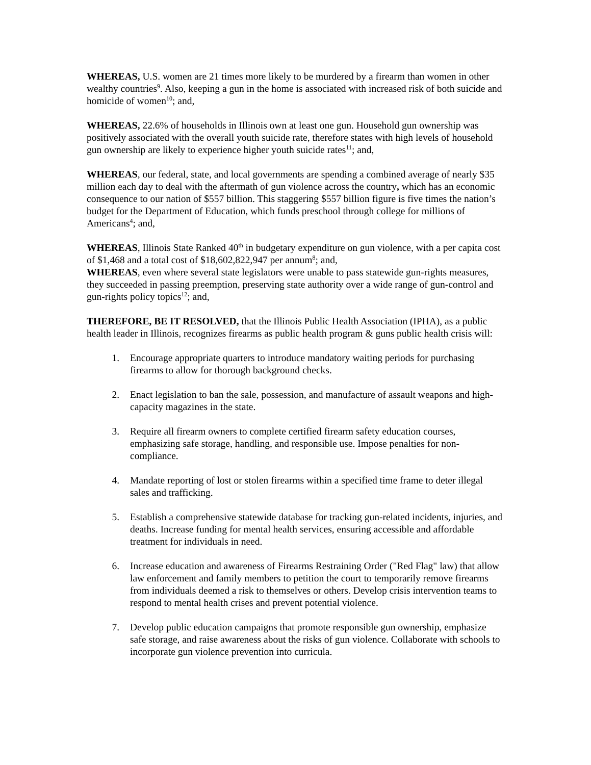WHEREAS, U.S. women are 21 times more likely to be murdered by a firearm than women in other wealthy countries<sup>9</sup>. Also, keeping a gun in the home is associated with increased risk of both suicide and homicide of women<sup>10</sup>; and,
WHEREAS, 22.6% of households in Illinois own at least one gun. Household gun ownership was positively associated with the overall youth suicide rate, therefore states with high levels of household gun ownership are likely to experience higher youth suicide rates<sup>11</sup>; and,
WHEREAS, our federal, state, and local governments are spending a combined average of nearly $35 million each day to deal with the aftermath of gun violence across the country, which has an economic consequence to our nation of $557 billion. This staggering $557 billion figure is five times the nation’s budget for the Department of Education, which funds preschool through college for millions of Americans<sup>4</sup>; and,
WHEREAS, Illinois State Ranked 40<sup>th</sup> in budgetary expenditure on gun violence, with a per capita cost of $1,468 and a total cost of $18,602,822,947 per annum<sup>8</sup>; and,
WHEREAS, even where several state legislators were unable to pass statewide gun-rights measures, they succeeded in passing preemption, preserving state authority over a wide range of gun-control and gun-rights policy topics<sup>12</sup>; and,
THEREFORE, BE IT RESOLVED, that the Illinois Public Health Association (IPHA), as a public health leader in Illinois, recognizes firearms as public health program & guns public health crisis will:
1. Encourage appropriate quarters to introduce mandatory waiting periods for purchasing firearms to allow for thorough background checks.
2. Enact legislation to ban the sale, possession, and manufacture of assault weapons and high-capacity magazines in the state.
3. Require all firearm owners to complete certified firearm safety education courses, emphasizing safe storage, handling, and responsible use. Impose penalties for non-compliance.
4. Mandate reporting of lost or stolen firearms within a specified time frame to deter illegal sales and trafficking.
5. Establish a comprehensive statewide database for tracking gun-related incidents, injuries, and deaths. Increase funding for mental health services, ensuring accessible and affordable treatment for individuals in need.
6. Increase education and awareness of Firearms Restraining Order ("Red Flag" law) that allow law enforcement and family members to petition the court to temporarily remove firearms from individuals deemed a risk to themselves or others. Develop crisis intervention teams to respond to mental health crises and prevent potential violence.
7. Develop public education campaigns that promote responsible gun ownership, emphasize safe storage, and raise awareness about the risks of gun violence. Collaborate with schools to incorporate gun violence prevention into curricula.